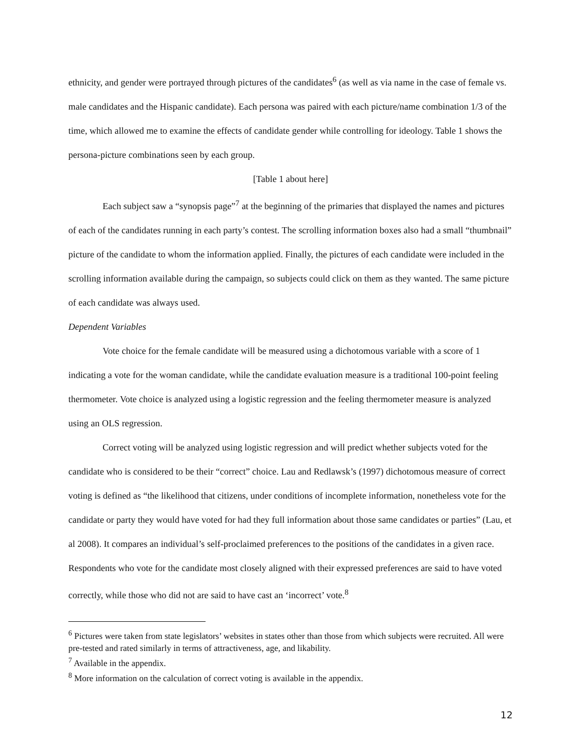ethnicity, and gender were portrayed through pictures of the candidates<sup>6</sup> (as well as via name in the case of female vs. male candidates and the Hispanic candidate). Each persona was paired with each picture/name combination 1/3 of the time, which allowed me to examine the effects of candidate gender while controlling for ideology. Table 1 shows the persona-picture combinations seen by each group.
[Table 1 about here]
Each subject saw a “synopsis page”<sup>7</sup> at the beginning of the primaries that displayed the names and pictures of each of the candidates running in each party’s contest. The scrolling information boxes also had a small “thumbnail” picture of the candidate to whom the information applied. Finally, the pictures of each candidate were included in the scrolling information available during the campaign, so subjects could click on them as they wanted. The same picture of each candidate was always used.
Dependent Variables
Vote choice for the female candidate will be measured using a dichotomous variable with a score of 1 indicating a vote for the woman candidate, while the candidate evaluation measure is a traditional 100-point feeling thermometer. Vote choice is analyzed using a logistic regression and the feeling thermometer measure is analyzed using an OLS regression.
Correct voting will be analyzed using logistic regression and will predict whether subjects voted for the candidate who is considered to be their “correct” choice. Lau and Redlawsk’s (1997) dichotomous measure of correct voting is defined as “the likelihood that citizens, under conditions of incomplete information, nonetheless vote for the candidate or party they would have voted for had they full information about those same candidates or parties” (Lau, et al 2008). It compares an individual’s self-proclaimed preferences to the positions of the candidates in a given race. Respondents who vote for the candidate most closely aligned with their expressed preferences are said to have voted correctly, while those who did not are said to have cast an ‘incorrect’ vote.<sup>8</sup>
<sup>6</sup> Pictures were taken from state legislators’ websites in states other than those from which subjects were recruited. All were pre-tested and rated similarly in terms of attractiveness, age, and likability.
<sup>7</sup> Available in the appendix.
<sup>8</sup> More information on the calculation of correct voting is available in the appendix.
12